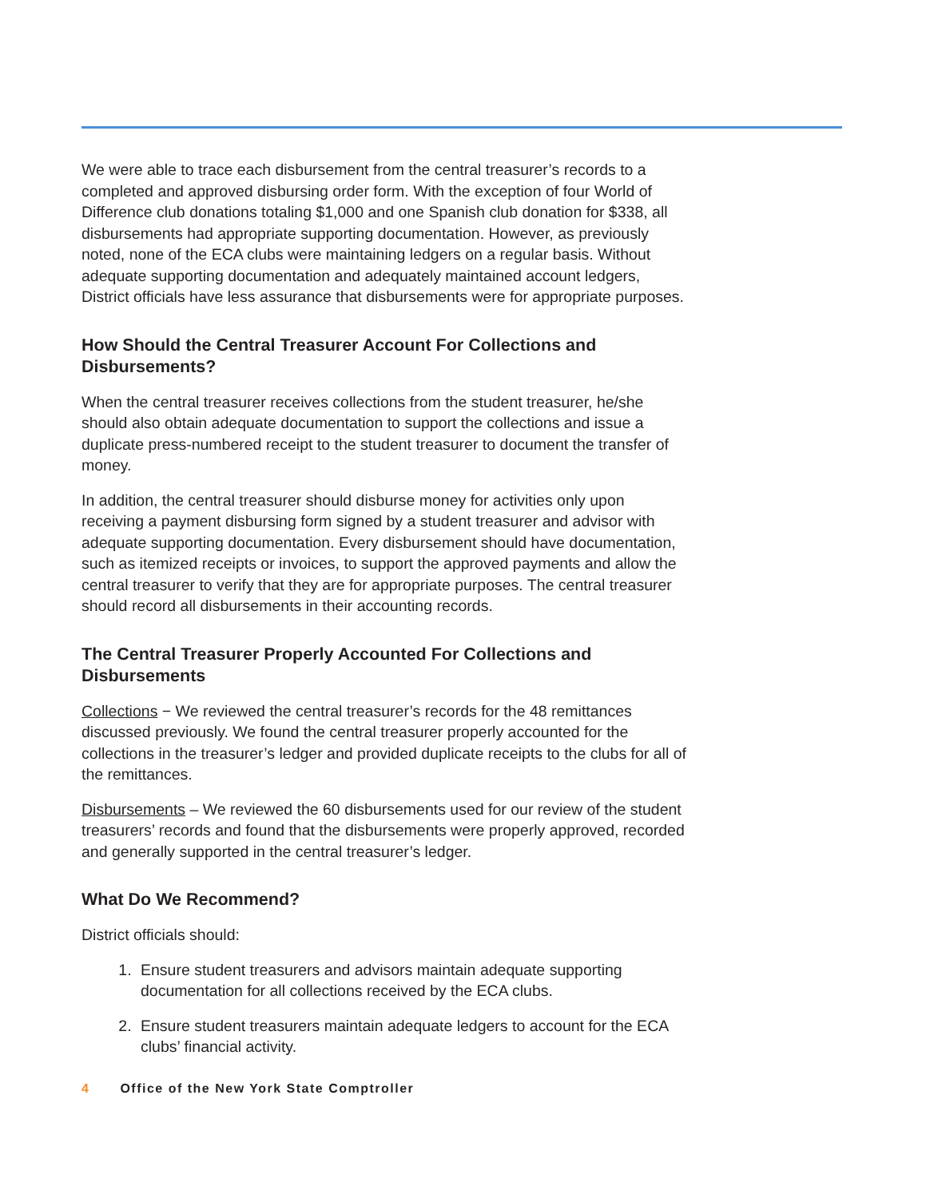We were able to trace each disbursement from the central treasurer’s records to a completed and approved disbursing order form. With the exception of four World of Difference club donations totaling $1,000 and one Spanish club donation for $338, all disbursements had appropriate supporting documentation. However, as previously noted, none of the ECA clubs were maintaining ledgers on a regular basis. Without adequate supporting documentation and adequately maintained account ledgers, District officials have less assurance that disbursements were for appropriate purposes.
How Should the Central Treasurer Account For Collections and Disbursements?
When the central treasurer receives collections from the student treasurer, he/she should also obtain adequate documentation to support the collections and issue a duplicate press-numbered receipt to the student treasurer to document the transfer of money.
In addition, the central treasurer should disburse money for activities only upon receiving a payment disbursing form signed by a student treasurer and advisor with adequate supporting documentation. Every disbursement should have documentation, such as itemized receipts or invoices, to support the approved payments and allow the central treasurer to verify that they are for appropriate purposes. The central treasurer should record all disbursements in their accounting records.
The Central Treasurer Properly Accounted For Collections and Disbursements
Collections − We reviewed the central treasurer’s records for the 48 remittances discussed previously. We found the central treasurer properly accounted for the collections in the treasurer’s ledger and provided duplicate receipts to the clubs for all of the remittances.
Disbursements – We reviewed the 60 disbursements used for our review of the student treasurers’ records and found that the disbursements were properly approved, recorded and generally supported in the central treasurer’s ledger.
What Do We Recommend?
District officials should:
1. Ensure student treasurers and advisors maintain adequate supporting documentation for all collections received by the ECA clubs.
2. Ensure student treasurers maintain adequate ledgers to account for the ECA clubs’ financial activity.
4 Office of the New York State Comptroller